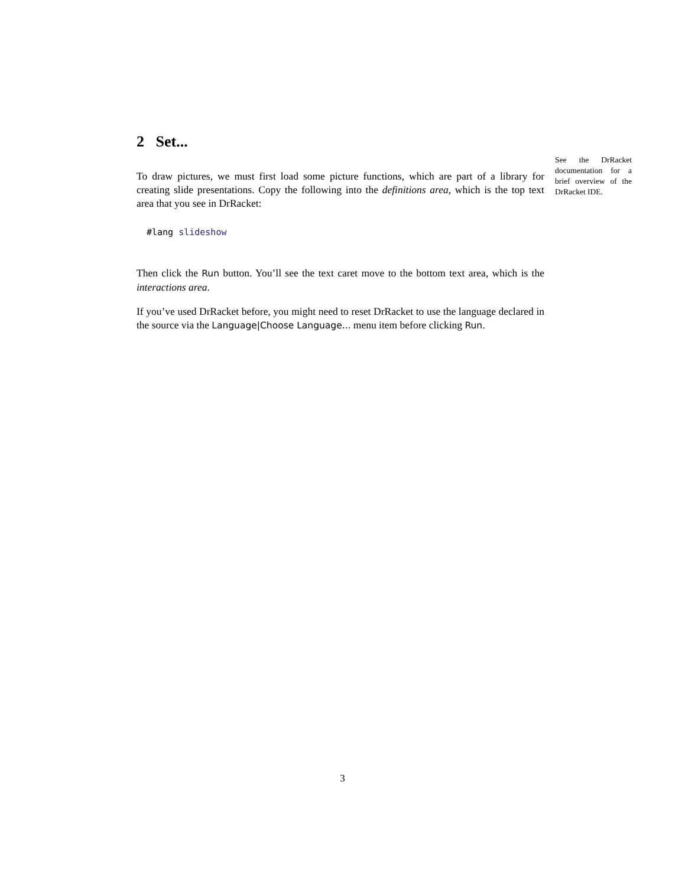2 Set...
See the DrRacket documentation for a brief overview of the DrRacket IDE.
To draw pictures, we must first load some picture functions, which are part of a library for creating slide presentations. Copy the following into the definitions area, which is the top text area that you see in DrRacket:
#lang slideshow
Then click the Run button. You’ll see the text caret move to the bottom text area, which is the interactions area.
If you’ve used DrRacket before, you might need to reset DrRacket to use the language declared in the source via the Language|Choose Language... menu item before clicking Run.
3